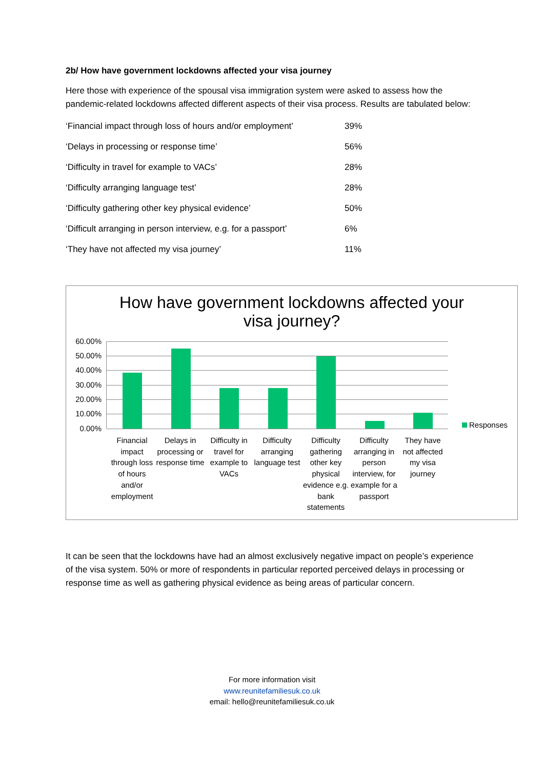2b/ How have government lockdowns affected your visa journey
Here those with experience of the spousal visa immigration system were asked to assess how the pandemic-related lockdowns affected different aspects of their visa process. Results are tabulated below:
| ‘Financial impact through loss of hours and/or employment’ | 39% |
| ‘Delays in processing or response time’ | 56% |
| ‘Difficulty in travel for example to VACs’ | 28% |
| ‘Difficulty arranging language test’ | 28% |
| ‘Difficulty gathering other key physical evidence’ | 50% |
| ‘Difficult arranging in person interview, e.g. for a passport’ | 6% |
| ‘They have not affected my visa journey’ | 11% |
How have government lockdowns affected your
visa journey?
60.00%
50.00%
40.00%
30.00%
20.00%
10.00%
0.00%
Financial impact through loss of hours and/or employment
Delays in processing or response time
Difficulty in travel for example to VACs
Difficulty arranging language test
Difficulty gathering other key physical evidence e.g. bank statements
Difficulty arranging in person interview, for example for a passport
They have not affected my visa journey
Responses
It can be seen that the lockdowns have had an almost exclusively negative impact on people’s experience of the visa system. 50% or more of respondents in particular reported perceived delays in processing or response time as well as gathering physical evidence as being areas of particular concern.
For more information visit
www.reunitefamiliesuk.co.uk
email: hello@reunitefamiliesuk.co.uk